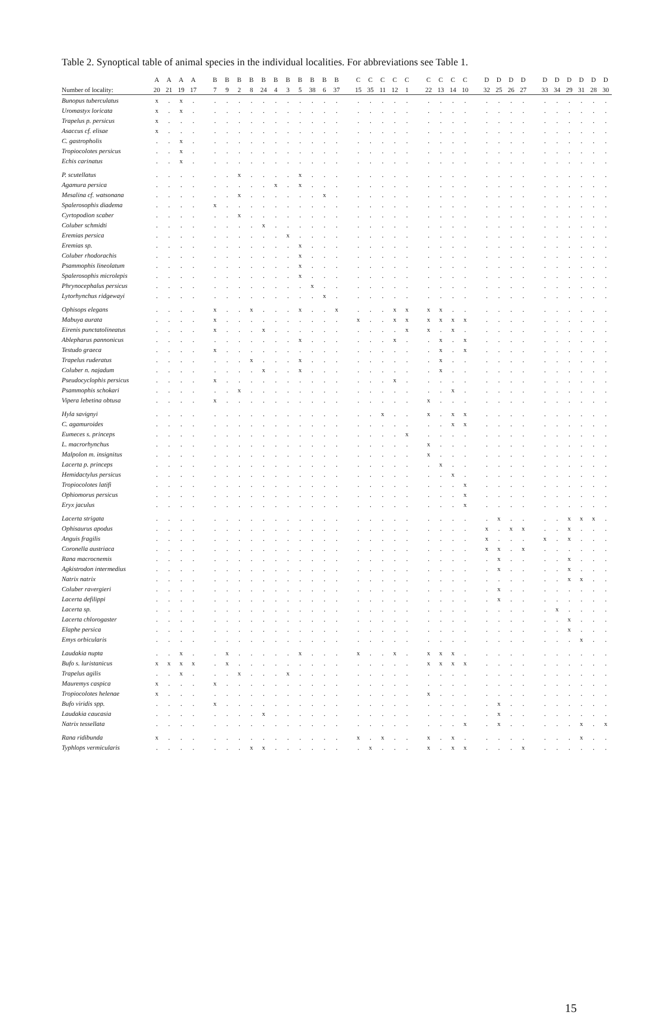Table 2. Synoptical table of animal species in the individual localities. For abbreviations see Table 1.
| | A | A | A | A | B | B | B | B | B | B | B | B | B | B | B | C | C | C | C | C | C | C | C | C | D | D | D | D | D | D | D | D | D | D |
| --- | --- | --- | --- | --- | --- | --- | --- | --- | --- | --- | --- | --- | --- | --- | --- | --- | --- | --- | --- | --- | --- | --- | --- | --- | --- | --- | --- | --- | --- | --- | --- | --- | --- | --- |
| Number of locality: | 20 | 21 | 19 | 17 | 7 | 9 | 2 | 8 | 24 | 4 | 3 | 5 | 38 | 6 | 37 | 15 | 35 | 11 | 12 | 1 | 22 | 13 | 14 | 10 | 32 | 25 | 26 | 27 | 33 | 34 | 29 | 31 | 28 | 30 |
| Bunopus tuberculatus | x | . | x | . | . | . | . | . | . | . | . | . | . | . | . | . | . | . | . | . | . | . | . | . | . | . | . | . | . | . | . | . | . | . |
| Uromastyx loricata | x | . | x | . | . | . | . | . | . | . | . | . | . | . | . | . | . | . | . | . | . | . | . | . | . | . | . | . | . | . | . | . | . | . |
| Trapelus p. persicus | x | . | . | . | . | . | . | . | . | . | . | . | . | . | . | . | . | . | . | . | . | . | . | . | . | . | . | . | . | . | . | . | . | . |
| Asaccus cf. elisae | x | . | . | . | . | . | . | . | . | . | . | . | . | . | . | . | . | . | . | . | . | . | . | . | . | . | . | . | . | . | . | . | . | . |
| C. gastropholis | . | . | x | . | . | . | . | . | . | . | . | . | . | . | . | . | . | . | . | . | . | . | . | . | . | . | . | . | . | . | . | . | . | . |
| Tropiocolotes persicus | . | . | x | . | . | . | . | . | . | . | . | . | . | . | . | . | . | . | . | . | . | . | . | . | . | . | . | . | . | . | . | . | . | . |
| Echis carinatus | . | . | x | . | . | . | . | . | . | . | . | . | . | . | . | . | . | . | . | . | . | . | . | . | . | . | . | . | . | . | . | . | . | . |
| P. scutellatus | . | . | . | . | . | . | x | . | . | . | . | x | . | . | . | . | . | . | . | . | . | . | . | . | . | . | . | . | . | . | . | . | . | . |
| Agamura persica | . | . | . | . | . | . | . | . | . | x | . | x | . | . | . | . | . | . | . | . | . | . | . | . | . | . | . | . | . | . | . | . | . | . |
| Mesalina cf. watsonana | . | . | . | . | . | . | x | . | . | . | . | . | . | x | . | . | . | . | . | . | . | . | . | . | . | . | . | . | . | . | . | . | . | . |
| Spalerosophis diadema | . | . | . | . | x | . | . | . | . | . | . | . | . | . | . | . | . | . | . | . | . | . | . | . | . | . | . | . | . | . | . | . | . | . |
| Cyrtopodion scaber | . | . | . | . | . | . | x | . | . | . | . | . | . | . | . | . | . | . | . | . | . | . | . | . | . | . | . | . | . | . | . | . | . | . |
| Coluber schmidti | . | . | . | . | . | . | . | . | x | . | . | . | . | . | . | . | . | . | . | . | . | . | . | . | . | . | . | . | . | . | . | . | . | . |
| Eremias persica | . | . | . | . | . | . | . | . | . | . | x | . | . | . | . | . | . | . | . | . | . | . | . | . | . | . | . | . | . | . | . | . | . | . |
| Eremias sp. | . | . | . | . | . | . | . | . | . | . | . | x | . | . | . | . | . | . | . | . | . | . | . | . | . | . | . | . | . | . | . | . | . | . |
| Coluber rhodorachis | . | . | . | . | . | . | . | . | . | . | . | x | . | . | . | . | . | . | . | . | . | . | . | . | . | . | . | . | . | . | . | . | . | . |
| Psammophis lineolatum | . | . | . | . | . | . | . | . | . | . | . | x | . | . | . | . | . | . | . | . | . | . | . | . | . | . | . | . | . | . | . | . | . | . |
| Spalerosophis microlepis | . | . | . | . | . | . | . | . | . | . | . | x | . | . | . | . | . | . | . | . | . | . | . | . | . | . | . | . | . | . | . | . | . | . |
| Phrynocephalus persicus | . | . | . | . | . | . | . | . | . | . | . | . | x | . | . | . | . | . | . | . | . | . | . | . | . | . | . | . | . | . | . | . | . | . |
| Lytorhynchus ridgewayi | . | . | . | . | . | . | . | . | . | . | . | . | . | x | . | . | . | . | . | . | . | . | . | . | . | . | . | . | . | . | . | . | . | . |
| Ophisops elegans | . | . | . | . | x | . | . | x | . | . | . | x | . | . | x | . | . | . | x | x | x | x | . | . | . | . | . | . | . | . | . | . | . | . |
| Mabuya aurata | . | . | . | . | x | . | . | . | . | . | . | . | . | . | . | x | . | . | x | x | x | x | x | x | . | . | . | . | . | . | . | . | . | . |
| Eirenis punctatolineatus | . | . | . | . | x | . | . | . | x | . | . | . | . | . | . | . | . | . | . | x | x | . | x | . | . | . | . | . | . | . | . | . | . | . |
| Ablepharus pannonicus | . | . | . | . | . | . | . | . | . | . | . | x | . | . | . | . | . | . | x | . | . | x | . | x | . | . | . | . | . | . | . | . | . | . |
| Testudo graeca | . | . | . | . | x | . | . | . | . | . | . | . | . | . | . | . | . | . | . | . | . | x | . | x | . | . | . | . | . | . | . | . | . | . |
| Trapelus ruderatus | . | . | . | . | . | . | . | x | . | . | . | x | . | . | . | . | . | . | . | . | . | x | . | . | . | . | . | . | . | . | . | . | . | . |
| Coluber n. najadum | . | . | . | . | . | . | . | . | x | . | . | x | . | . | . | . | . | . | . | . | . | x | . | . | . | . | . | . | . | . | . | . | . | . |
| Pseudocyclophis persicus | . | . | . | . | x | . | . | . | . | . | . | . | . | . | . | . | . | . | x | . | . | . | . | . | . | . | . | . | . | . | . | . | . | . |
| Psammophis schokari | . | . | . | . | . | . | x | . | . | . | . | . | . | . | . | . | . | . | . | . | . | . | x | . | . | . | . | . | . | . | . | . | . | . |
| Vipera lebetina obtusa | . | . | . | . | x | . | . | . | . | . | . | . | . | . | . | . | . | . | . | . | x | . | . | . | . | . | . | . | . | . | . | . | . | . |
| Hyla savignyi | . | . | . | . | . | . | . | . | . | . | . | . | . | . | . | . | . | x | . | . | x | . | x | x | . | . | . | . | . | . | . | . | . | . |
| C. agamuroides | . | . | . | . | . | . | . | . | . | . | . | . | . | . | . | . | . | . | . | . | . | . | x | x | . | . | . | . | . | . | . | . | . | . |
| Eumeces s. princeps | . | . | . | . | . | . | . | . | . | . | . | . | . | . | . | . | . | . | . | x | . | . | . | . | . | . | . | . | . | . | . | . | . | . |
| L. macrorhynchus | . | . | . | . | . | . | . | . | . | . | . | . | . | . | . | . | . | . | . | . | x | . | . | . | . | . | . | . | . | . | . | . | . | . |
| Malpolon m. insignitus | . | . | . | . | . | . | . | . | . | . | . | . | . | . | . | . | . | . | . | . | x | . | . | . | . | . | . | . | . | . | . | . | . | . |
| Lacerta p. princeps | . | . | . | . | . | . | . | . | . | . | . | . | . | . | . | . | . | . | . | . | . | x | . | . | . | . | . | . | . | . | . | . | . | . |
| Hemidactylus persicus | . | . | . | . | . | . | . | . | . | . | . | . | . | . | . | . | . | . | . | . | . | . | x | . | . | . | . | . | . | . | . | . | . | . |
| Tropiocolotes latifi | . | . | . | . | . | . | . | . | . | . | . | . | . | . | . | . | . | . | . | . | . | . | . | x | . | . | . | . | . | . | . | . | . | . |
| Ophiomorus persicus | . | . | . | . | . | . | . | . | . | . | . | . | . | . | . | . | . | . | . | . | . | . | . | x | . | . | . | . | . | . | . | . | . | . |
| Eryx jaculus | . | . | . | . | . | . | . | . | . | . | . | . | . | . | . | . | . | . | . | . | . | . | . | x | . | . | . | . | . | . | . | . | . | . |
| Lacerta strigata | . | . | . | . | . | . | . | . | . | . | . | . | . | . | . | . | . | . | . | . | . | . | . | . | . | x | . | . | . | . | x | x | x | . |
| Ophisaurus apodus | . | . | . | . | . | . | . | . | . | . | . | . | . | . | . | . | . | . | . | . | . | . | . | . | x | . | x | x | . | . | x | . | . | . |
| Anguis fragilis | . | . | . | . | . | . | . | . | . | . | . | . | . | . | . | . | . | . | . | . | . | . | . | . | x | . | . | . | x | . | x | . | . | . |
| Coronella austriaca | . | . | . | . | . | . | . | . | . | . | . | . | . | . | . | . | . | . | . | . | . | . | . | . | x | x | . | x | . | . | . | . | . | . |
| Rana macrocnemis | . | . | . | . | . | . | . | . | . | . | . | . | . | . | . | . | . | . | . | . | . | . | . | . | . | x | . | . | . | . | x | . | . | . |
| Agkistrodon intermedius | . | . | . | . | . | . | . | . | . | . | . | . | . | . | . | . | . | . | . | . | . | . | . | . | . | x | . | . | . | . | x | . | . | . |
| Natrix natrix | . | . | . | . | . | . | . | . | . | . | . | . | . | . | . | . | . | . | . | . | . | . | . | . | . | . | . | . | . | . | x | x | . | . |
| Coluber ravergieri | . | . | . | . | . | . | . | . | . | . | . | . | . | . | . | . | . | . | . | . | . | . | . | . | . | x | . | . | . | . | . | . | . | . |
| Lacerta defilippi | . | . | . | . | . | . | . | . | . | . | . | . | . | . | . | . | . | . | . | . | . | . | . | . | . | x | . | . | . | . | . | . | . | . |
| Lacerta sp. | . | . | . | . | . | . | . | . | . | . | . | . | . | . | . | . | . | . | . | . | . | . | . | . | . | . | . | . | . | x | . | . | . | . |
| Lacerta chlorogaster | . | . | . | . | . | . | . | . | . | . | . | . | . | . | . | . | . | . | . | . | . | . | . | . | . | . | . | . | . | . | x | . | . | . |
| Elaphe persica | . | . | . | . | . | . | . | . | . | . | . | . | . | . | . | . | . | . | . | . | . | . | . | . | . | . | . | . | . | . | x | . | . | . |
| Emys orbicularis | . | . | . | . | . | . | . | . | . | . | . | . | . | . | . | . | . | . | . | . | . | . | . | . | . | . | . | . | . | . | . | x | . | . |
| Laudakia nupta | . | . | x | . | . | x | . | . | . | . | . | x | . | . | . | x | . | . | x | . | x | x | x | . | . | . | . | . | . | . | . | . | . | . |
| Bufo s. luristanicus | x | x | x | x | . | x | . | . | . | . | . | . | . | . | . | . | . | . | . | . | x | x | x | x | . | . | . | . | . | . | . | . | . | . |
| Trapelus agilis | . | . | x | . | . | . | x | . | . | . | x | . | . | . | . | . | . | . | . | . | . | . | . | . | . | . | . | . | . | . | . | . | . | . |
| Mauremys caspica | x | . | . | . | x | . | . | . | . | . | . | . | . | . | . | . | . | . | . | . | . | . | . | . | . | . | . | . | . | . | . | . | . | . |
| Tropiocolotes helenae | x | . | . | . | . | . | . | . | . | . | . | . | . | . | . | . | . | . | . | . | x | . | . | . | . | . | . | . | . | . | . | . | . | . |
| Bufo viridis spp. | . | . | . | . | x | . | . | . | . | . | . | . | . | . | . | . | . | . | . | . | . | . | . | . | . | x | . | . | . | . | . | . | . | . |
| Laudakia caucasia | . | . | . | . | . | . | . | . | x | . | . | . | . | . | . | . | . | . | . | . | . | . | . | . | . | x | . | . | . | . | . | . | . | . |
| Natrix tessellata | . | . | . | . | . | . | . | . | . | . | . | . | . | . | . | . | . | . | . | . | . | . | . | x | . | x | . | . | . | . | . | x | . | x |
| Rana ridibunda | x | . | . | . | . | . | . | . | . | . | . | . | . | . | . | x | . | x | . | . | x | . | x | . | . | . | . | . | . | . | . | x | . | . |
| Typhlops vermicularis | . | . | . | . | . | . | . | x | x | . | . | . | . | . | . | . | x | . | . | . | x | . | x | x | . | . | . | x | . | . | . | . | . | . |
15